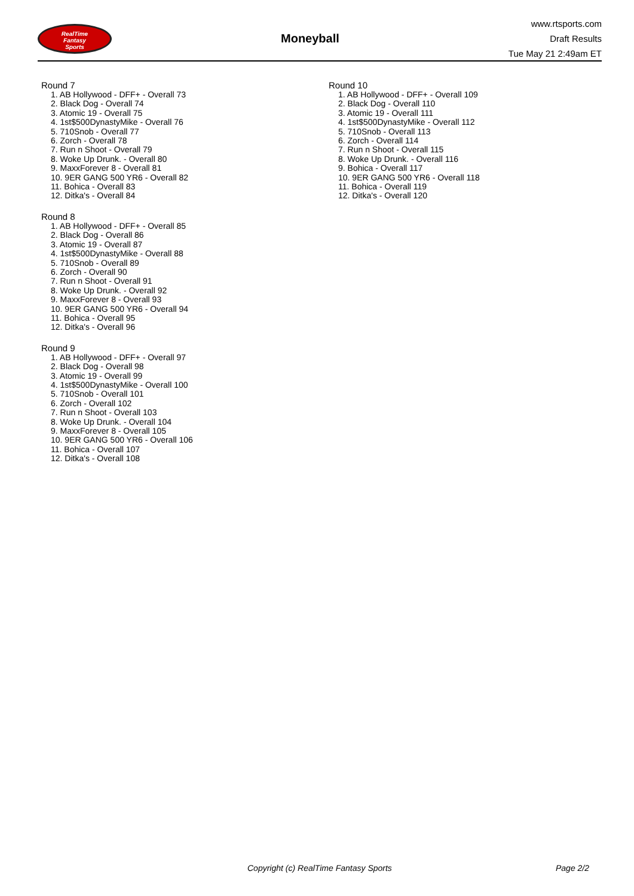RealTime
Fantasy
Sports
Moneyball
www.rtsports.com
Draft Results
Tue May 21 2:49am ET
Round 7
1. AB Hollywood - DFF+ - Overall 73
2. Black Dog - Overall 74
3. Atomic 19 - Overall 75
4. 1st$500DynastyMike - Overall 76
5. 710Snob - Overall 77
6. Zorch - Overall 78
7. Run n Shoot - Overall 79
8. Woke Up Drunk. - Overall 80
9. MaxxForever 8 - Overall 81
10. 9ER GANG 500 YR6 - Overall 82
11. Bohica - Overall 83
12. Ditka's - Overall 84
Round 8
1. AB Hollywood - DFF+ - Overall 85
2. Black Dog - Overall 86
3. Atomic 19 - Overall 87
4. 1st$500DynastyMike - Overall 88
5. 710Snob - Overall 89
6. Zorch - Overall 90
7. Run n Shoot - Overall 91
8. Woke Up Drunk. - Overall 92
9. MaxxForever 8 - Overall 93
10. 9ER GANG 500 YR6 - Overall 94
11. Bohica - Overall 95
12. Ditka's - Overall 96
Round 9
1. AB Hollywood - DFF+ - Overall 97
2. Black Dog - Overall 98
3. Atomic 19 - Overall 99
4. 1st$500DynastyMike - Overall 100
5. 710Snob - Overall 101
6. Zorch - Overall 102
7. Run n Shoot - Overall 103
8. Woke Up Drunk. - Overall 104
9. MaxxForever 8 - Overall 105
10. 9ER GANG 500 YR6 - Overall 106
11. Bohica - Overall 107
12. Ditka's - Overall 108
Round 10
1. AB Hollywood - DFF+ - Overall 109
2. Black Dog - Overall 110
3. Atomic 19 - Overall 111
4. 1st$500DynastyMike - Overall 112
5. 710Snob - Overall 113
6. Zorch - Overall 114
7. Run n Shoot - Overall 115
8. Woke Up Drunk. - Overall 116
9. Bohica - Overall 117
10. 9ER GANG 500 YR6 - Overall 118
11. Bohica - Overall 119
12. Ditka's - Overall 120
Copyright (c) RealTime Fantasy Sports Page 2/2